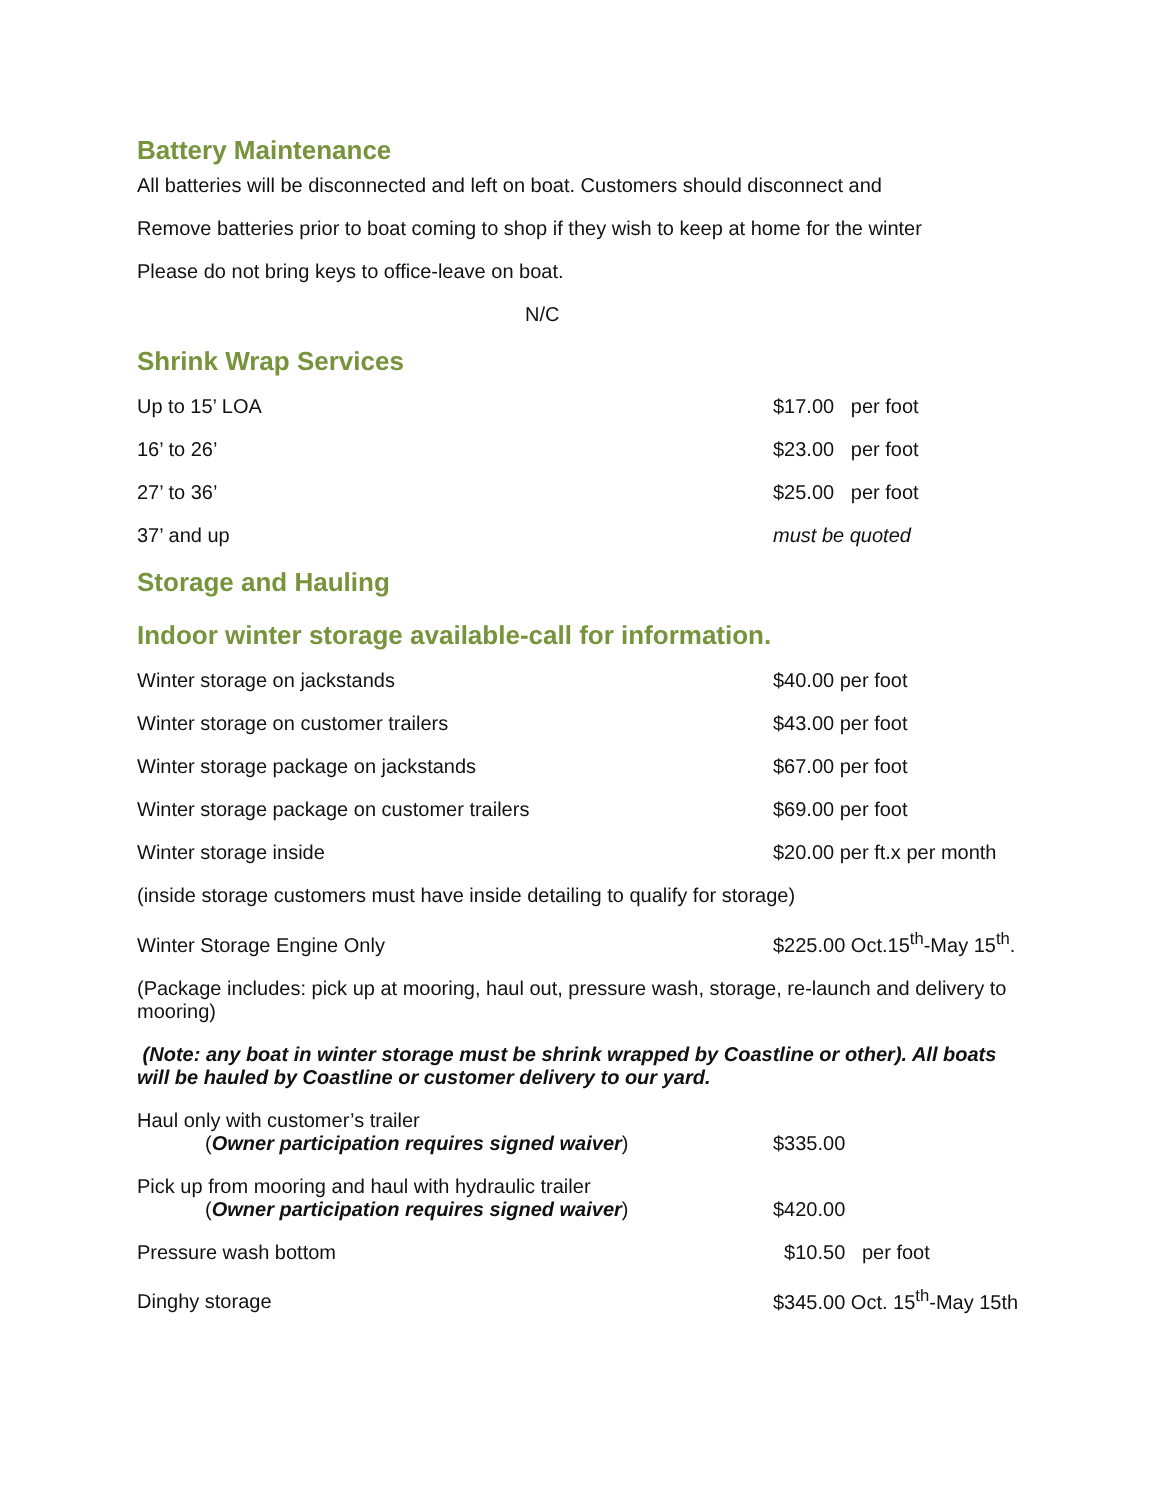Battery Maintenance
All batteries will be disconnected and left on boat. Customers should disconnect and
Remove batteries prior to boat coming to shop if they wish to keep at home for the winter
Please do not bring keys to office-leave on boat.
N/C
Shrink Wrap Services
| Up to 15’ LOA | $17.00 per foot |
| 16’ to 26’ | $23.00 per foot |
| 27’ to 36’ | $25.00 per foot |
| 37’ and up | must be quoted |
Storage and Hauling
Indoor winter storage available-call for information.
| Winter storage on jackstands | $40.00 per foot |
| Winter storage on customer trailers | $43.00 per foot |
| Winter storage package on jackstands | $67.00 per foot |
| Winter storage package on customer trailers | $69.00 per foot |
| Winter storage inside | $20.00 per ft.x per month |
| (inside storage customers must have inside detailing to qualify for storage) | |
| Winter Storage Engine Only | $225.00 Oct.15<sup>th</sup>-May 15<sup>th</sup>. |
(Package includes: pick up at mooring, haul out, pressure wash, storage, re-launch and delivery to mooring)
(Note: any boat in winter storage must be shrink wrapped by Coastline or other). All boats will be hauled by Coastline or customer delivery to our yard.
| Haul only with customer’s trailer ( Owner participation requires signed waiver ) | $335.00 |
| Pick up from mooring and haul with hydraulic trailer ( Owner participation requires signed waiver ) | $420.00 |
| Pressure wash bottom | $10.50 per foot |
| Dinghy storage | $345.00 Oct. 15<sup>th</sup>-May 15th |